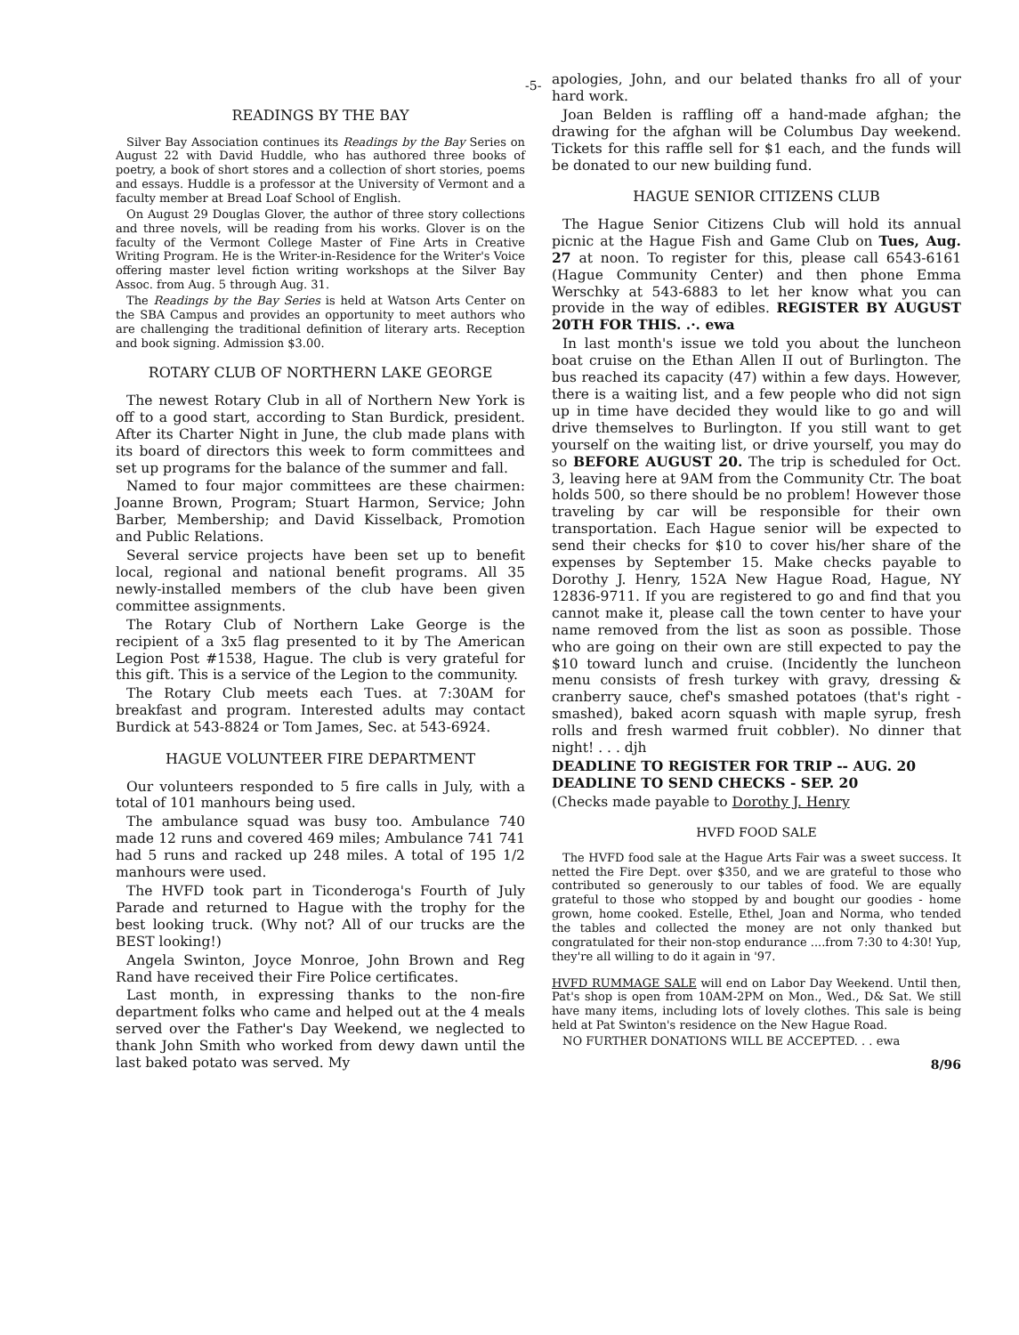-5-
READINGS BY THE BAY
Silver Bay Association continues its Readings by the Bay Series on August 22 with David Huddle, who has authored three books of poetry, a book of short stores and a collection of short stories, poems and essays. Huddle is a professor at the University of Vermont and a faculty member at Bread Loaf School of English.
On August 29 Douglas Glover, the author of three story collections and three novels, will be reading from his works. Glover is on the faculty of the Vermont College Master of Fine Arts in Creative Writing Program. He is the Writer-in-Residence for the Writer's Voice offering master level fiction writing workshops at the Silver Bay Assoc. from Aug. 5 through Aug. 31.
The Readings by the Bay Series is held at Watson Arts Center on the SBA Campus and provides an opportunity to meet authors who are challenging the traditional definition of literary arts. Reception and book signing. Admission $3.00.
ROTARY CLUB OF NORTHERN LAKE GEORGE
The newest Rotary Club in all of Northern New York is off to a good start, according to Stan Burdick, president. After its Charter Night in June, the club made plans with its board of directors this week to form committees and set up programs for the balance of the summer and fall.
Named to four major committees are these chairmen: Joanne Brown, Program; Stuart Harmon, Service; John Barber, Membership; and David Kisselback, Promotion and Public Relations.
Several service projects have been set up to benefit local, regional and national benefit programs. All 35 newly-installed members of the club have been given committee assignments.
The Rotary Club of Northern Lake George is the recipient of a 3x5 flag presented to it by The American Legion Post #1538, Hague. The club is very grateful for this gift. This is a service of the Legion to the community.
The Rotary Club meets each Tues. at 7:30AM for breakfast and program. Interested adults may contact Burdick at 543-8824 or Tom James, Sec. at 543-6924.
HAGUE VOLUNTEER FIRE DEPARTMENT
Our volunteers responded to 5 fire calls in July, with a total of 101 manhours being used.
The ambulance squad was busy too. Ambulance 740 made 12 runs and covered 469 miles; Ambulance 741 741 had 5 runs and racked up 248 miles. A total of 195 1/2 manhours were used.
The HVFD took part in Ticonderoga's Fourth of July Parade and returned to Hague with the trophy for the best looking truck. (Why not? All of our trucks are the BEST looking!)
Angela Swinton, Joyce Monroe, John Brown and Reg Rand have received their Fire Police certificates.
Last month, in expressing thanks to the non-fire department folks who came and helped out at the 4 meals served over the Father's Day Weekend, we neglected to thank John Smith who worked from dewy dawn until the last baked potato was served. My
apologies, John, and our belated thanks fro all of your hard work.
Joan Belden is raffling off a hand-made afghan; the drawing for the afghan will be Columbus Day weekend. Tickets for this raffle sell for $1 each, and the funds will be donated to our new building fund.
HAGUE SENIOR CITIZENS CLUB
The Hague Senior Citizens Club will hold its annual picnic at the Hague Fish and Game Club on Tues, Aug. 27 at noon. To register for this, please call 6543-6161 (Hague Community Center) and then phone Emma Werschky at 543-6883 to let her know what you can provide in the way of edibles. REGISTER BY AUGUST 20TH FOR THIS. .·. ewa
In last month's issue we told you about the luncheon boat cruise on the Ethan Allen II out of Burlington. The bus reached its capacity (47) within a few days. However, there is a waiting list, and a few people who did not sign up in time have decided they would like to go and will drive themselves to Burlington. If you still want to get yourself on the waiting list, or drive yourself, you may do so BEFORE AUGUST 20. The trip is scheduled for Oct. 3, leaving here at 9AM from the Community Ctr. The boat holds 500, so there should be no problem! However those traveling by car will be responsible for their own transportation. Each Hague senior will be expected to send their checks for $10 to cover his/her share of the expenses by September 15. Make checks payable to Dorothy J. Henry, 152A New Hague Road, Hague, NY 12836-9711. If you are registered to go and find that you cannot make it, please call the town center to have your name removed from the list as soon as possible. Those who are going on their own are still expected to pay the $10 toward lunch and cruise. (Incidently the luncheon menu consists of fresh turkey with gravy, dressing & cranberry sauce, chef's smashed potatoes (that's right - smashed), baked acorn squash with maple syrup, fresh rolls and fresh warmed fruit cobbler). No dinner that night! . . . djh
DEADLINE TO REGISTER FOR TRIP -- AUG. 20
DEADLINE TO SEND CHECKS - SEP. 20
(Checks made payable to Dorothy J. Henry
HVFD FOOD SALE
The HVFD food sale at the Hague Arts Fair was a sweet success. It netted the Fire Dept. over $350, and we are grateful to those who contributed so generously to our tables of food. We are equally grateful to those who stopped by and bought our goodies - home grown, home cooked. Estelle, Ethel, Joan and Norma, who tended the tables and collected the money are not only thanked but congratulated for their non-stop endurance ....from 7:30 to 4:30! Yup, they're all willing to do it again in '97.
HVFD RUMMAGE SALE will end on Labor Day Weekend. Until then, Pat's shop is open from 10AM-2PM on Mon., Wed., D& Sat. We still have many items, including lots of lovely clothes. This sale is being held at Pat Swinton's residence on the New Hague Road.
NO FURTHER DONATIONS WILL BE ACCEPTED. . . ewa
8/96